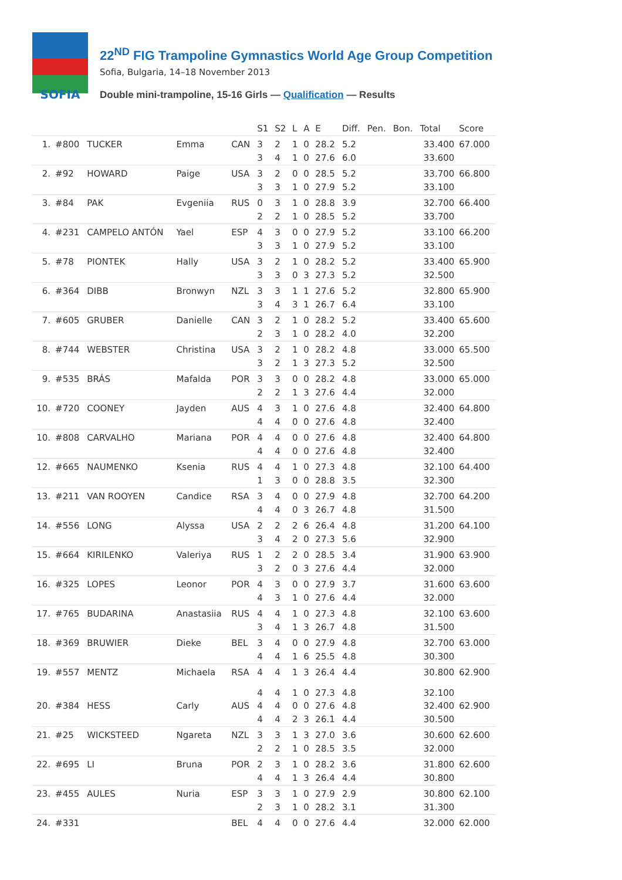SOFIA
22<sup>ND</sup> FIG Trampoline Gymnastics World Age Group Competition
Sofia, Bulgaria, 14–18 November 2013
Double mini-trampoline, 15-16 Girls — Qualification — Results
| | | | | | S1 | S2 | L | A | E | Diff. | Pen. | Bon. | Total | Score |
| --- | --- | --- | --- | --- | --- | --- | --- | --- | --- | --- | --- | --- | --- | --- |
| 1. | #800 | TUCKER | Emma | CAN | 3 | 2 | 1 | 0 | 28.2 | 5.2 | | | 33.400 | 67.000 |
| | | | | | 3 | 4 | 1 | 0 | 27.6 | 6.0 | | | 33.600 | |
| 2. | #92 | HOWARD | Paige | USA | 3 | 2 | 0 | 0 | 28.5 | 5.2 | | | 33.700 | 66.800 |
| | | | | | 3 | 3 | 1 | 0 | 27.9 | 5.2 | | | 33.100 | |
| 3. | #84 | PAK | Evgeniia | RUS | 0 | 3 | 1 | 0 | 28.8 | 3.9 | | | 32.700 | 66.400 |
| | | | | | 2 | 2 | 1 | 0 | 28.5 | 5.2 | | | 33.700 | |
| 4. | #231 | CAMPELO ANTÓN | Yael | ESP | 4 | 3 | 0 | 0 | 27.9 | 5.2 | | | 33.100 | 66.200 |
| | | | | | 3 | 3 | 1 | 0 | 27.9 | 5.2 | | | 33.100 | |
| 5. | #78 | PIONTEK | Hally | USA | 3 | 2 | 1 | 0 | 28.2 | 5.2 | | | 33.400 | 65.900 |
| | | | | | 3 | 3 | 0 | 3 | 27.3 | 5.2 | | | 32.500 | |
| 6. | #364 | DIBB | Bronwyn | NZL | 3 | 3 | 1 | 1 | 27.6 | 5.2 | | | 32.800 | 65.900 |
| | | | | | 3 | 4 | 3 | 1 | 26.7 | 6.4 | | | 33.100 | |
| 7. | #605 | GRUBER | Danielle | CAN | 3 | 2 | 1 | 0 | 28.2 | 5.2 | | | 33.400 | 65.600 |
| | | | | | 2 | 3 | 1 | 0 | 28.2 | 4.0 | | | 32.200 | |
| 8. | #744 | WEBSTER | Christina | USA | 3 | 2 | 1 | 0 | 28.2 | 4.8 | | | 33.000 | 65.500 |
| | | | | | 3 | 2 | 1 | 3 | 27.3 | 5.2 | | | 32.500 | |
| 9. | #535 | BRÁS | Mafalda | POR | 3 | 3 | 0 | 0 | 28.2 | 4.8 | | | 33.000 | 65.000 |
| | | | | | 2 | 2 | 1 | 3 | 27.6 | 4.4 | | | 32.000 | |
| 10. | #720 | COONEY | Jayden | AUS | 4 | 3 | 1 | 0 | 27.6 | 4.8 | | | 32.400 | 64.800 |
| | | | | | 4 | 4 | 0 | 0 | 27.6 | 4.8 | | | 32.400 | |
| 10. | #808 | CARVALHO | Mariana | POR | 4 | 4 | 0 | 0 | 27.6 | 4.8 | | | 32.400 | 64.800 |
| | | | | | 4 | 4 | 0 | 0 | 27.6 | 4.8 | | | 32.400 | |
| 12. | #665 | NAUMENKO | Ksenia | RUS | 4 | 4 | 1 | 0 | 27.3 | 4.8 | | | 32.100 | 64.400 |
| | | | | | 1 | 3 | 0 | 0 | 28.8 | 3.5 | | | 32.300 | |
| 13. | #211 | VAN ROOYEN | Candice | RSA | 3 | 4 | 0 | 0 | 27.9 | 4.8 | | | 32.700 | 64.200 |
| | | | | | 4 | 4 | 0 | 3 | 26.7 | 4.8 | | | 31.500 | |
| 14. | #556 | LONG | Alyssa | USA | 2 | 2 | 2 | 6 | 26.4 | 4.8 | | | 31.200 | 64.100 |
| | | | | | 3 | 4 | 2 | 0 | 27.3 | 5.6 | | | 32.900 | |
| 15. | #664 | KIRILENKO | Valeriya | RUS | 1 | 2 | 2 | 0 | 28.5 | 3.4 | | | 31.900 | 63.900 |
| | | | | | 3 | 2 | 0 | 3 | 27.6 | 4.4 | | | 32.000 | |
| 16. | #325 | LOPES | Leonor | POR | 4 | 3 | 0 | 0 | 27.9 | 3.7 | | | 31.600 | 63.600 |
| | | | | | 4 | 3 | 1 | 0 | 27.6 | 4.4 | | | 32.000 | |
| 17. | #765 | BUDARINA | Anastasiia | RUS | 4 | 4 | 1 | 0 | 27.3 | 4.8 | | | 32.100 | 63.600 |
| | | | | | 3 | 4 | 1 | 3 | 26.7 | 4.8 | | | 31.500 | |
| 18. | #369 | BRUWIER | Dieke | BEL | 3 | 4 | 0 | 0 | 27.9 | 4.8 | | | 32.700 | 63.000 |
| | | | | | 4 | 4 | 1 | 6 | 25.5 | 4.8 | | | 30.300 | |
| 19. | #557 | MENTZ | Michaela | RSA | 4 | 4 | 1 | 3 | 26.4 | 4.4 | | | 30.800 | 62.900 |
| | | | | | 4 | 4 | 1 | 0 | 27.3 | 4.8 | | | 32.100 | |
| 20. | #384 | HESS | Carly | AUS | 4 | 4 | 0 | 0 | 27.6 | 4.8 | | | 32.400 | 62.900 |
| | | | | | 4 | 4 | 2 | 3 | 26.1 | 4.4 | | | 30.500 | |
| 21. | #25 | WICKSTEED | Ngareta | NZL | 3 | 3 | 1 | 3 | 27.0 | 3.6 | | | 30.600 | 62.600 |
| | | | | | 2 | 2 | 1 | 0 | 28.5 | 3.5 | | | 32.000 | |
| 22. | #695 | LI | Bruna | POR | 2 | 3 | 1 | 0 | 28.2 | 3.6 | | | 31.800 | 62.600 |
| | | | | | 4 | 4 | 1 | 3 | 26.4 | 4.4 | | | 30.800 | |
| 23. | #455 | AULES | Nuria | ESP | 3 | 3 | 1 | 0 | 27.9 | 2.9 | | | 30.800 | 62.100 |
| | | | | | 2 | 3 | 1 | 0 | 28.2 | 3.1 | | | 31.300 | |
| 24. | #331 | | | BEL | 4 | 4 | 0 | 0 | 27.6 | 4.4 | | | 32.000 | 62.000 |